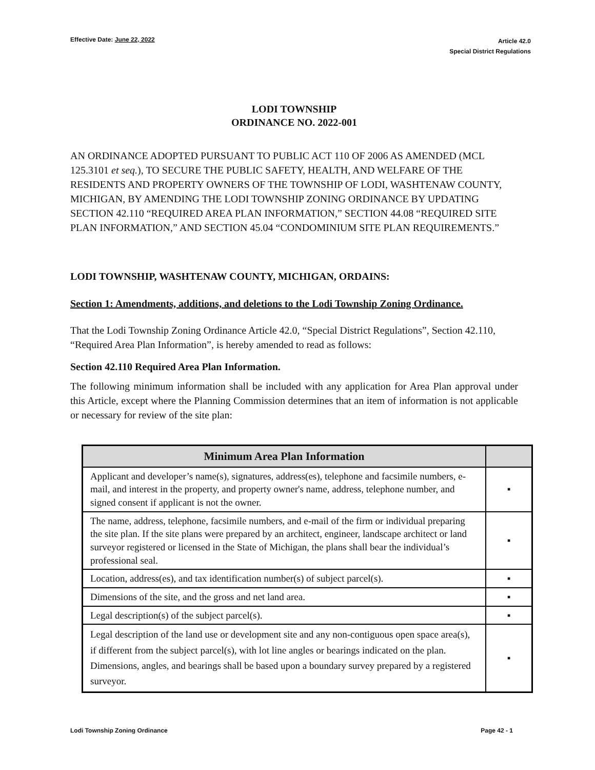Effective Date: June 22, 2022
Article 42.0
Special District Regulations
LODI TOWNSHIP
ORDINANCE NO. 2022-001
AN ORDINANCE ADOPTED PURSUANT TO PUBLIC ACT 110 OF 2006 AS AMENDED (MCL 125.3101 et seq.), TO SECURE THE PUBLIC SAFETY, HEALTH, AND WELFARE OF THE RESIDENTS AND PROPERTY OWNERS OF THE TOWNSHIP OF LODI, WASHTENAW COUNTY, MICHIGAN, BY AMENDING THE LODI TOWNSHIP ZONING ORDINANCE BY UPDATING SECTION 42.110 “REQUIRED AREA PLAN INFORMATION,” SECTION 44.08 “REQUIRED SITE PLAN INFORMATION,” AND SECTION 45.04 “CONDOMINIUM SITE PLAN REQUIREMENTS.”
LODI TOWNSHIP, WASHTENAW COUNTY, MICHIGAN, ORDAINS:
Section 1: Amendments, additions, and deletions to the Lodi Township Zoning Ordinance.
That the Lodi Township Zoning Ordinance Article 42.0, “Special District Regulations”, Section 42.110, “Required Area Plan Information”, is hereby amended to read as follows:
Section 42.110 Required Area Plan Information.
The following minimum information shall be included with any application for Area Plan approval under this Article, except where the Planning Commission determines that an item of information is not applicable or necessary for review of the site plan:
| Minimum Area Plan Information | |
| --- | --- |
| Applicant and developer’s name(s), signatures, address(es), telephone and facsimile numbers, e-mail, and interest in the property, and property owner's name, address, telephone number, and signed consent if applicant is not the owner. | ▪ |
| The name, address, telephone, facsimile numbers, and e-mail of the firm or individual preparing the site plan. If the site plans were prepared by an architect, engineer, landscape architect or land surveyor registered or licensed in the State of Michigan, the plans shall bear the individual’s professional seal. | ▪ |
| Location, address(es), and tax identification number(s) of subject parcel(s). | ▪ |
| Dimensions of the site, and the gross and net land area. | ▪ |
| Legal description(s) of the subject parcel(s). | ▪ |
| Legal description of the land use or development site and any non-contiguous open space area(s), if different from the subject parcel(s), with lot line angles or bearings indicated on the plan. Dimensions, angles, and bearings shall be based upon a boundary survey prepared by a registered surveyor. | ▪ |
Lodi Township Zoning Ordinance Page 42 - 1